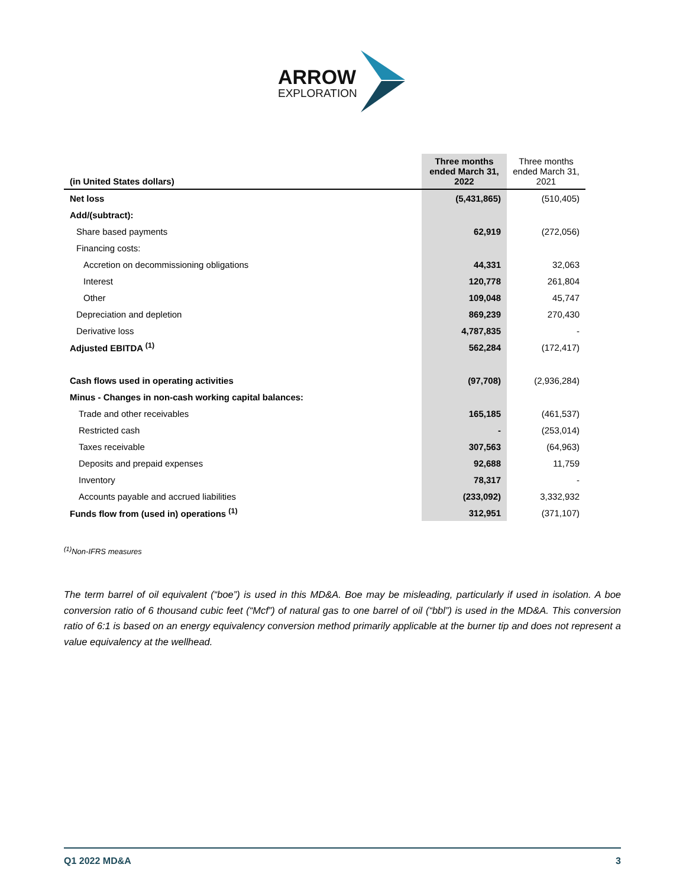ARROW
EXPLORATION
| (in United States dollars) | Three months ended March 31, 2022 | Three months ended March 31, 2021 |
| --- | --- | --- |
| Net loss | (5,431,865) | (510,405) |
| Add/(subtract): | | |
| Share based payments | 62,919 | (272,056) |
| Financing costs: | | |
| Accretion on decommissioning obligations | 44,331 | 32,063 |
| Interest | 120,778 | 261,804 |
| Other | 109,048 | 45,747 |
| Depreciation and depletion | 869,239 | 270,430 |
| Derivative loss | 4,787,835 | - |
| Adjusted EBITDA <sup>(1)</sup> | 562,284 | (172,417) |
| Cash flows used in operating activities | (97,708) | (2,936,284) |
| Minus - Changes in non-cash working capital balances: | | |
| Trade and other receivables | 165,185 | (461,537) |
| Restricted cash | - | (253,014) |
| Taxes receivable | 307,563 | (64,963) |
| Deposits and prepaid expenses | 92,688 | 11,759 |
| Inventory | 78,317 | - |
| Accounts payable and accrued liabilities | (233,092) | 3,332,932 |
| Funds flow from (used in) operations <sup>(1)</sup> | 312,951 | (371,107) |
<sup>(1)</sup> Non-IFRS measures
The term barrel of oil equivalent (“boe”) is used in this MD&A. Boe may be misleading, particularly if used in isolation. A boe conversion ratio of 6 thousand cubic feet (“Mcf”) of natural gas to one barrel of oil (“bbl”) is used in the MD&A. This conversion ratio of 6:1 is based on an energy equivalency conversion method primarily applicable at the burner tip and does not represent a value equivalency at the wellhead.
Q1 2022 MD&A 3